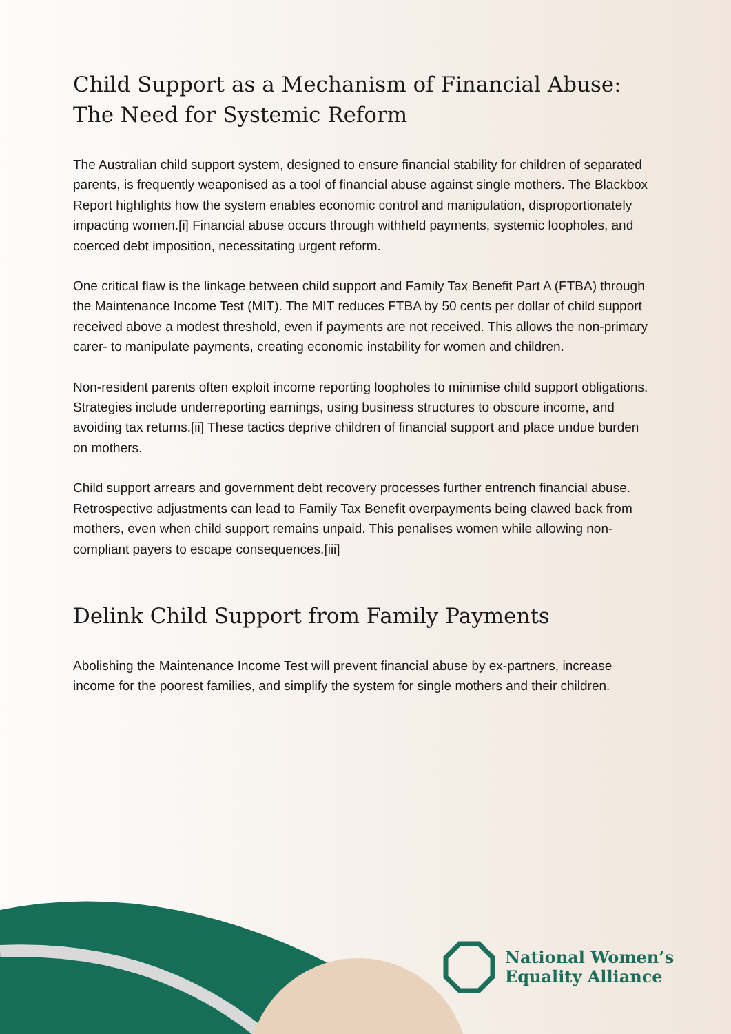Child Support as a Mechanism of Financial Abuse: The Need for Systemic Reform
The Australian child support system, designed to ensure financial stability for children of separated parents, is frequently weaponised as a tool of financial abuse against single mothers. The Blackbox Report highlights how the system enables economic control and manipulation, disproportionately impacting women.[i] Financial abuse occurs through withheld payments, systemic loopholes, and coerced debt imposition, necessitating urgent reform.
One critical flaw is the linkage between child support and Family Tax Benefit Part A (FTBA) through the Maintenance Income Test (MIT). The MIT reduces FTBA by 50 cents per dollar of child support received above a modest threshold, even if payments are not received. This allows the non-primary carer- to manipulate payments, creating economic instability for women and children.
Non-resident parents often exploit income reporting loopholes to minimise child support obligations. Strategies include underreporting earnings, using business structures to obscure income, and avoiding tax returns.[ii] These tactics deprive children of financial support and place undue burden on mothers.
Child support arrears and government debt recovery processes further entrench financial abuse. Retrospective adjustments can lead to Family Tax Benefit overpayments being clawed back from mothers, even when child support remains unpaid. This penalises women while allowing non-compliant payers to escape consequences.[iii]
Delink Child Support from Family Payments
Abolishing the Maintenance Income Test will prevent financial abuse by ex-partners, increase income for the poorest families, and simplify the system for single mothers and their children.
National Women’s
Equality Alliance